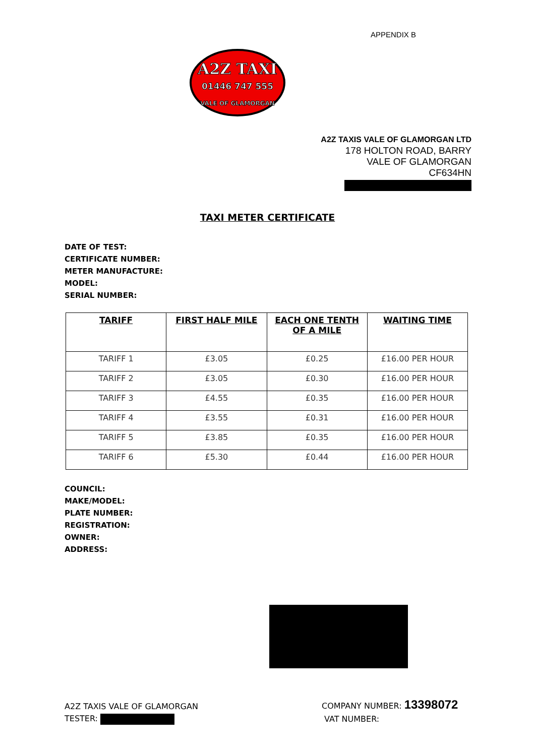APPENDIX B
A2Z TAXI
01446 747 555
VALE OF GLAMORGAN
A2Z TAXIS VALE OF GLAMORGAN LTD
178 HOLTON ROAD, BARRY
VALE OF GLAMORGAN
CF634HN
TAXI METER CERTIFICATE
DATE OF TEST:
CERTIFICATE NUMBER:
METER MANUFACTURE:
MODEL:
SERIAL NUMBER:
| TARIFF | FIRST HALF MILE | EACH ONE TENTH OF A MILE | WAITING TIME |
| --- | --- | --- | --- |
| TARIFF 1 | £3.05 | £0.25 | £16.00 PER HOUR |
| TARIFF 2 | £3.05 | £0.30 | £16.00 PER HOUR |
| TARIFF 3 | £4.55 | £0.35 | £16.00 PER HOUR |
| TARIFF 4 | £3.55 | £0.31 | £16.00 PER HOUR |
| TARIFF 5 | £3.85 | £0.35 | £16.00 PER HOUR |
| TARIFF 6 | £5.30 | £0.44 | £16.00 PER HOUR |
COUNCIL:
MAKE/MODEL:
PLATE NUMBER:
REGISTRATION:
OWNER:
ADDRESS:
A2Z TAXIS VALE OF GLAMORGAN
TESTER:
COMPANY NUMBER: 13398072
VAT NUMBER: